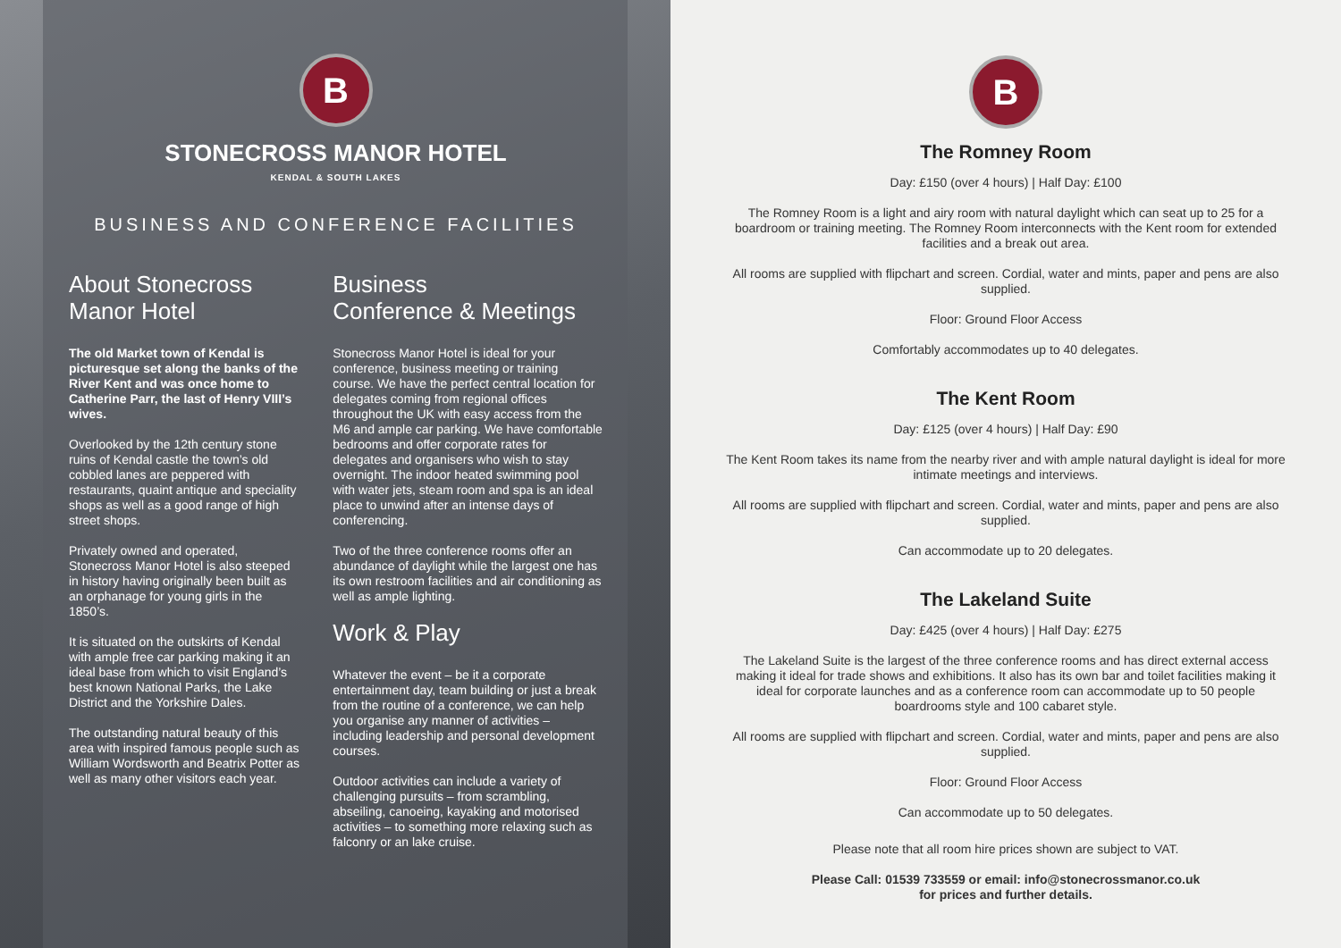B
STONECROSS MANOR HOTEL
KENDAL & SOUTH LAKES
BUSINESS AND CONFERENCE FACILITIES
About Stonecross Manor Hotel
The old Market town of Kendal is picturesque set along the banks of the River Kent and was once home to Catherine Parr, the last of Henry VIII’s wives.
Overlooked by the 12th century stone ruins of Kendal castle the town’s old cobbled lanes are peppered with restaurants, quaint antique and speciality shops as well as a good range of high street shops.
Privately owned and operated, Stonecross Manor Hotel is also steeped in history having originally been built as an orphanage for young girls in the 1850’s.
It is situated on the outskirts of Kendal with ample free car parking making it an ideal base from which to visit England’s best known National Parks, the Lake District and the Yorkshire Dales.
The outstanding natural beauty of this area with inspired famous people such as William Wordsworth and Beatrix Potter as well as many other visitors each year.
Business
Conference & Meetings
Stonecross Manor Hotel is ideal for your conference, business meeting or training course. We have the perfect central location for delegates coming from regional offices throughout the UK with easy access from the M6 and ample car parking. We have comfortable bedrooms and offer corporate rates for delegates and organisers who wish to stay overnight. The indoor heated swimming pool with water jets, steam room and spa is an ideal place to unwind after an intense days of conferencing.
Two of the three conference rooms offer an abundance of daylight while the largest one has its own restroom facilities and air conditioning as well as ample lighting.
Work & Play
Whatever the event – be it a corporate entertainment day, team building or just a break from the routine of a conference, we can help you organise any manner of activities – including leadership and personal development courses.
Outdoor activities can include a variety of challenging pursuits – from scrambling, abseiling, canoeing, kayaking and motorised activities – to something more relaxing such as falconry or an lake cruise.
B
The Romney Room
Day: £150 (over 4 hours) | Half Day: £100
The Romney Room is a light and airy room with natural daylight which can seat up to 25 for a boardroom or training meeting. The Romney Room interconnects with the Kent room for extended facilities and a break out area.
All rooms are supplied with flipchart and screen. Cordial, water and mints, paper and pens are also supplied.
Floor: Ground Floor Access
Comfortably accommodates up to 40 delegates.
The Kent Room
Day: £125 (over 4 hours) | Half Day: £90
The Kent Room takes its name from the nearby river and with ample natural daylight is ideal for more intimate meetings and interviews.
All rooms are supplied with flipchart and screen. Cordial, water and mints, paper and pens are also supplied.
Can accommodate up to 20 delegates.
The Lakeland Suite
Day: £425 (over 4 hours) | Half Day: £275
The Lakeland Suite is the largest of the three conference rooms and has direct external access making it ideal for trade shows and exhibitions. It also has its own bar and toilet facilities making it ideal for corporate launches and as a conference room can accommodate up to 50 people boardrooms style and 100 cabaret style.
All rooms are supplied with flipchart and screen. Cordial, water and mints, paper and pens are also supplied.
Floor: Ground Floor Access
Can accommodate up to 50 delegates.
Please note that all room hire prices shown are subject to VAT.
Please Call: 01539 733559 or email: info@stonecrossmanor.co.uk
for prices and further details.